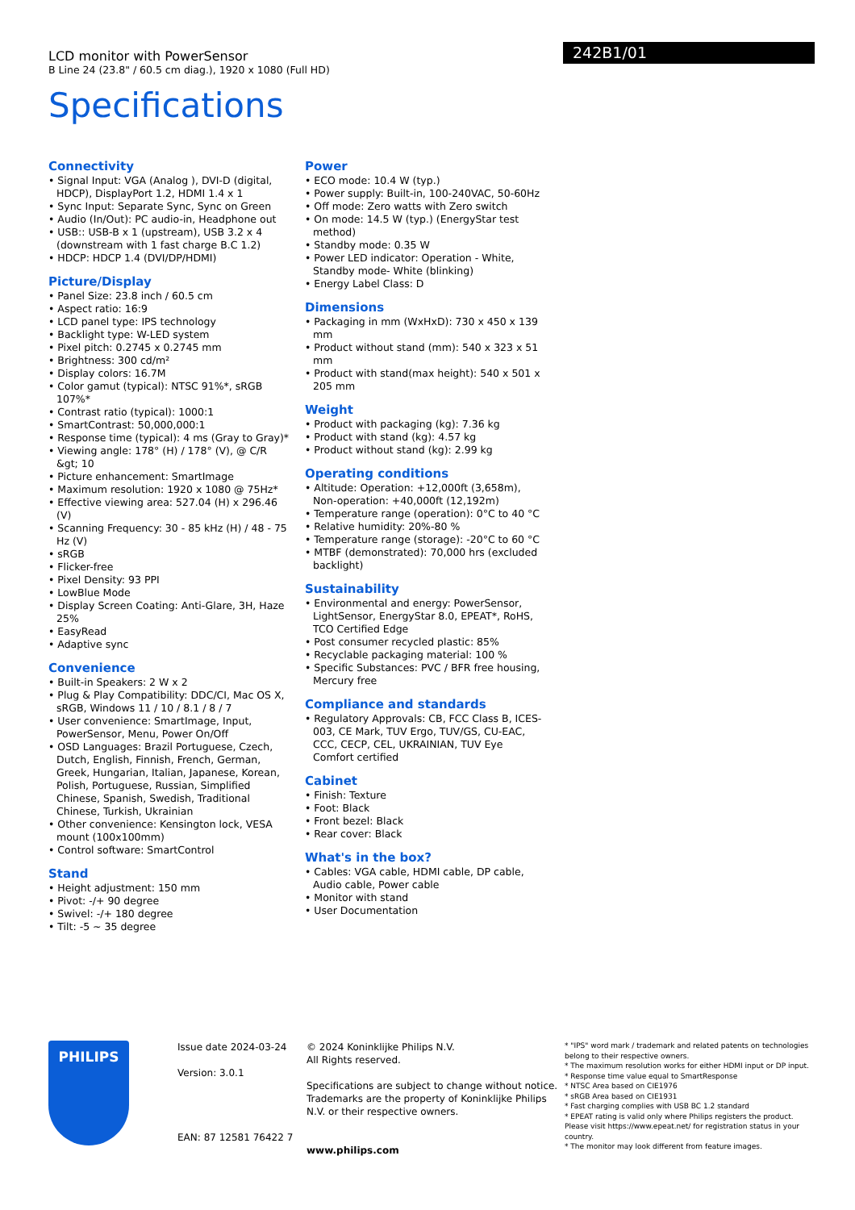LCD monitor with PowerSensor
B Line 24 (23.8" / 60.5 cm diag.), 1920 x 1080 (Full HD)
Specifications
242B1/01
Connectivity
• Signal Input: VGA (Analog ), DVI-D (digital, HDCP), DisplayPort 1.2, HDMI 1.4 x 1
• Sync Input: Separate Sync, Sync on Green
• Audio (In/Out): PC audio-in, Headphone out
• USB:: USB-B x 1 (upstream), USB 3.2 x 4 (downstream with 1 fast charge B.C 1.2)
• HDCP: HDCP 1.4 (DVI/DP/HDMI)
Picture/Display
• Panel Size: 23.8 inch / 60.5 cm
• Aspect ratio: 16:9
• LCD panel type: IPS technology
• Backlight type: W-LED system
• Pixel pitch: 0.2745 x 0.2745 mm
• Brightness: 300 cd/m²
• Display colors: 16.7M
• Color gamut (typical): NTSC 91%*, sRGB 107%*
• Contrast ratio (typical): 1000:1
• SmartContrast: 50,000,000:1
• Response time (typical): 4 ms (Gray to Gray)*
• Viewing angle: 178° (H) / 178° (V), @ C/R &gt; 10
• Picture enhancement: SmartImage
• Maximum resolution: 1920 x 1080 @ 75Hz*
• Effective viewing area: 527.04 (H) x 296.46 (V)
• Scanning Frequency: 30 - 85 kHz (H) / 48 - 75 Hz (V)
• sRGB
• Flicker-free
• Pixel Density: 93 PPI
• LowBlue Mode
• Display Screen Coating: Anti-Glare, 3H, Haze 25%
• EasyRead
• Adaptive sync
Convenience
• Built-in Speakers: 2 W x 2
• Plug & Play Compatibility: DDC/CI, Mac OS X, sRGB, Windows 11 / 10 / 8.1 / 8 / 7
• User convenience: SmartImage, Input, PowerSensor, Menu, Power On/Off
• OSD Languages: Brazil Portuguese, Czech, Dutch, English, Finnish, French, German, Greek, Hungarian, Italian, Japanese, Korean, Polish, Portuguese, Russian, Simplified Chinese, Spanish, Swedish, Traditional Chinese, Turkish, Ukrainian
• Other convenience: Kensington lock, VESA mount (100x100mm)
• Control software: SmartControl
Stand
• Height adjustment: 150 mm
• Pivot: -/+ 90 degree
• Swivel: -/+ 180 degree
• Tilt: -5 ~ 35 degree
Power
• ECO mode: 10.4 W (typ.)
• Power supply: Built-in, 100-240VAC, 50-60Hz
• Off mode: Zero watts with Zero switch
• On mode: 14.5 W (typ.) (EnergyStar test method)
• Standby mode: 0.35 W
• Power LED indicator: Operation - White, Standby mode- White (blinking)
• Energy Label Class: D
Dimensions
• Packaging in mm (WxHxD): 730 x 450 x 139 mm
• Product without stand (mm): 540 x 323 x 51 mm
• Product with stand(max height): 540 x 501 x 205 mm
Weight
• Product with packaging (kg): 7.36 kg
• Product with stand (kg): 4.57 kg
• Product without stand (kg): 2.99 kg
Operating conditions
• Altitude: Operation: +12,000ft (3,658m), Non-operation: +40,000ft (12,192m)
• Temperature range (operation): 0°C to 40 °C
• Relative humidity: 20%-80 %
• Temperature range (storage): -20°C to 60 °C
• MTBF (demonstrated): 70,000 hrs (excluded backlight)
Sustainability
• Environmental and energy: PowerSensor, LightSensor, EnergyStar 8.0, EPEAT*, RoHS, TCO Certified Edge
• Post consumer recycled plastic: 85%
• Recyclable packaging material: 100 %
• Specific Substances: PVC / BFR free housing, Mercury free
Compliance and standards
• Regulatory Approvals: CB, FCC Class B, ICES-003, CE Mark, TUV Ergo, TUV/GS, CU-EAC, CCC, CECP, CEL, UKRAINIAN, TUV Eye Comfort certified
Cabinet
• Finish: Texture
• Foot: Black
• Front bezel: Black
• Rear cover: Black
What's in the box?
• Cables: VGA cable, HDMI cable, DP cable, Audio cable, Power cable
• Monitor with stand
• User Documentation
PHILIPS
Issue date 2024-03-24
Version: 3.0.1
EAN: 87 12581 76422 7
© 2024 Koninklijke Philips N.V.
All Rights reserved.
Specifications are subject to change without notice. Trademarks are the property of Koninklijke Philips N.V. or their respective owners.
www.philips.com
* "IPS" word mark / trademark and related patents on technologies belong to their respective owners.
* The maximum resolution works for either HDMI input or DP input.
* Response time value equal to SmartResponse
* NTSC Area based on CIE1976
* sRGB Area based on CIE1931
* Fast charging complies with USB BC 1.2 standard
* EPEAT rating is valid only where Philips registers the product. Please visit https://www.epeat.net/ for registration status in your country.
* The monitor may look different from feature images.